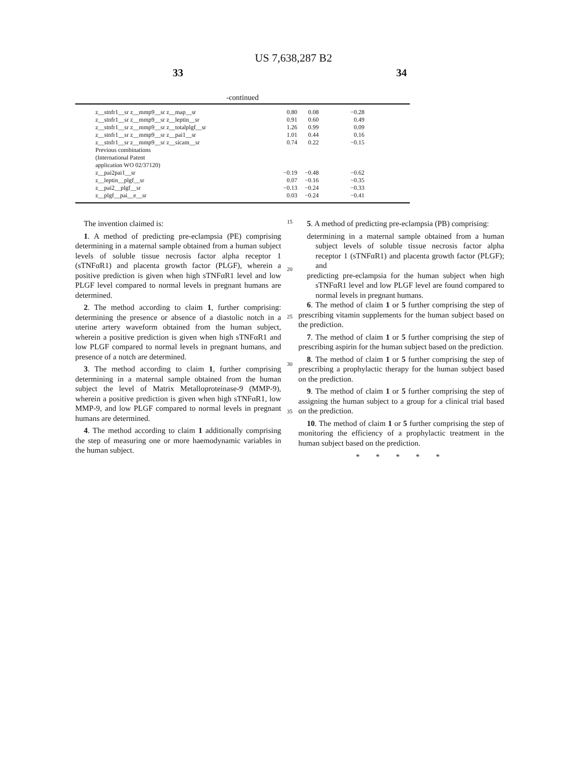US 7,638,287 B2
33 34
-continued
| z__stnfr1__sr z__mmp9__sr z__map__sr | 0.80 | 0.08 | −0.28 |
| z__stnfr1__sr z__mmp9__sr z__leptin__sr | 0.91 | 0.60 | 0.49 |
| z__stnfr1__sr z__mmp9__sr z__totalplgf__sr | 1.26 | 0.99 | 0.09 |
| z__stnfr1__sr z__mmp9__sr z__pai1__sr | 1.01 | 0.44 | 0.16 |
| z__stnfr1__sr z__mmp9__sr z__sicam__sr | 0.74 | 0.22 | −0.15 |
| Previous combinations (International Patent application WO 02/37120) | | | |
| z__pai2pai1__sr | −0.19 | −0.48 | −0.62 |
| z__leptin__plgf__sr | 0.07 | −0.16 | −0.35 |
| z__pai2__plgf__sr | −0.13 | −0.24 | −0.33 |
| z__plgf__pai__e__sr | 0.03 | −0.24 | −0.41 |
The invention claimed is:
1. A method of predicting pre-eclampsia (PE) comprising determining in a maternal sample obtained from a human subject levels of soluble tissue necrosis factor alpha receptor 1 (sTNFαR1) and placenta growth factor (PLGF), wherein a positive prediction is given when high sTNFαR1 level and low PLGF level compared to normal levels in pregnant humans are determined.
2. The method according to claim 1, further comprising: determining the presence or absence of a diastolic notch in a uterine artery waveform obtained from the human subject, wherein a positive prediction is given when high sTNFαR1 and low PLGF compared to normal levels in pregnant humans, and presence of a notch are determined.
3. The method according to claim 1, further comprising determining in a maternal sample obtained from the human subject the level of Matrix Metalloproteinase-9 (MMP-9), wherein a positive prediction is given when high sTNFαR1, low MMP-9, and low PLGF compared to normal levels in pregnant humans are determined.
4. The method according to claim 1 additionally comprising the step of measuring one or more haemodynamic variables in the human subject.
15
20
25
30
35
5. A method of predicting pre-eclampsia (PB) comprising:
determining in a maternal sample obtained from a human subject levels of soluble tissue necrosis factor alpha receptor 1 (sTNFαR1) and placenta growth factor (PLGF); and
predicting pre-eclampsia for the human subject when high sTNFαR1 level and low PLGF level are found compared to normal levels in pregnant humans.
6. The method of claim 1 or 5 further comprising the step of prescribing vitamin supplements for the human subject based on the prediction.
7. The method of claim 1 or 5 further comprising the step of prescribing aspirin for the human subject based on the prediction.
8. The method of claim 1 or 5 further comprising the step of prescribing a prophylactic therapy for the human subject based on the prediction.
9. The method of claim 1 or 5 further comprising the step of assigning the human subject to a group for a clinical trial based on the prediction.
10. The method of claim 1 or 5 further comprising the step of monitoring the efficiency of a prophylactic treatment in the human subject based on the prediction.
* * * * *